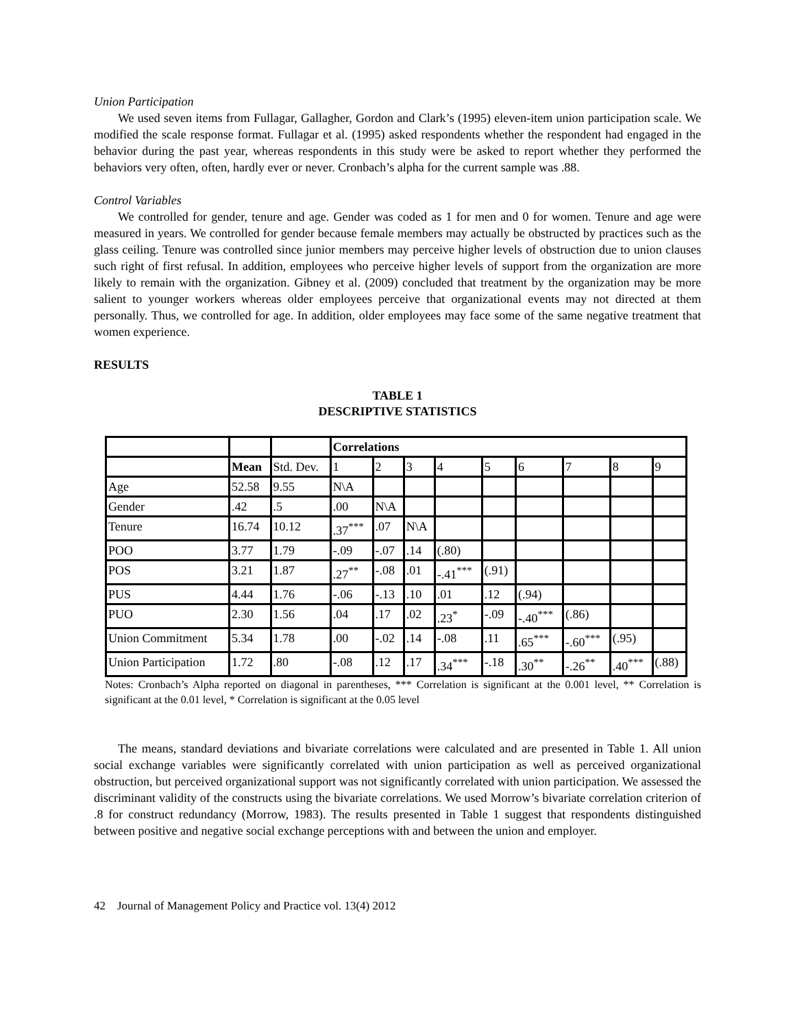Union Participation
We used seven items from Fullagar, Gallagher, Gordon and Clark’s (1995) eleven-item union participation scale. We modified the scale response format. Fullagar et al. (1995) asked respondents whether the respondent had engaged in the behavior during the past year, whereas respondents in this study were be asked to report whether they performed the behaviors very often, often, hardly ever or never. Cronbach’s alpha for the current sample was .88.
Control Variables
We controlled for gender, tenure and age. Gender was coded as 1 for men and 0 for women. Tenure and age were measured in years. We controlled for gender because female members may actually be obstructed by practices such as the glass ceiling. Tenure was controlled since junior members may perceive higher levels of obstruction due to union clauses such right of first refusal. In addition, employees who perceive higher levels of support from the organization are more likely to remain with the organization. Gibney et al. (2009) concluded that treatment by the organization may be more salient to younger workers whereas older employees perceive that organizational events may not directed at them personally. Thus, we controlled for age. In addition, older employees may face some of the same negative treatment that women experience.
RESULTS
TABLE 1
DESCRIPTIVE STATISTICS
| | | | Correlations | | | | | | | | |
| --- | --- | --- | --- | --- | --- | --- | --- | --- | --- | --- | --- |
| | Mean | Std. Dev. | 1 | 2 | 3 | 4 | 5 | 6 | 7 | 8 | 9 |
| Age | 52.58 | 9.55 | N\A | | | | | | | | |
| Gender | .42 | .5 | .00 | N\A | | | | | | | |
| Tenure | 16.74 | 10.12 | .37<sup>***</sup> | .07 | N\A | | | | | | |
| POO | 3.77 | 1.79 | -.09 | -.07 | .14 | (.80) | | | | | |
| POS | 3.21 | 1.87 | .27<sup>**</sup> | -.08 | .01 | -.41<sup>***</sup> | (.91) | | | | |
| PUS | 4.44 | 1.76 | -.06 | -.13 | .10 | .01 | .12 | (.94) | | | |
| PUO | 2.30 | 1.56 | .04 | .17 | .02 | .23<sup>*</sup> | -.09 | -.40<sup>***</sup> | (.86) | | |
| Union Commitment | 5.34 | 1.78 | .00 | -.02 | .14 | -.08 | .11 | .65<sup>***</sup> | -.60<sup>***</sup> | (.95) | |
| Union Participation | 1.72 | .80 | -.08 | .12 | .17 | .34<sup>***</sup> | -.18 | .30<sup>**</sup> | -.26<sup>**</sup> | .40<sup>***</sup> | (.88) |
Notes: Cronbach’s Alpha reported on diagonal in parentheses, *** Correlation is significant at the 0.001 level, ** Correlation is significant at the 0.01 level, * Correlation is significant at the 0.05 level
The means, standard deviations and bivariate correlations were calculated and are presented in Table 1. All union social exchange variables were significantly correlated with union participation as well as perceived organizational obstruction, but perceived organizational support was not significantly correlated with union participation. We assessed the discriminant validity of the constructs using the bivariate correlations. We used Morrow’s bivariate correlation criterion of .8 for construct redundancy (Morrow, 1983). The results presented in Table 1 suggest that respondents distinguished between positive and negative social exchange perceptions with and between the union and employer.
42 Journal of Management Policy and Practice vol. 13(4) 2012